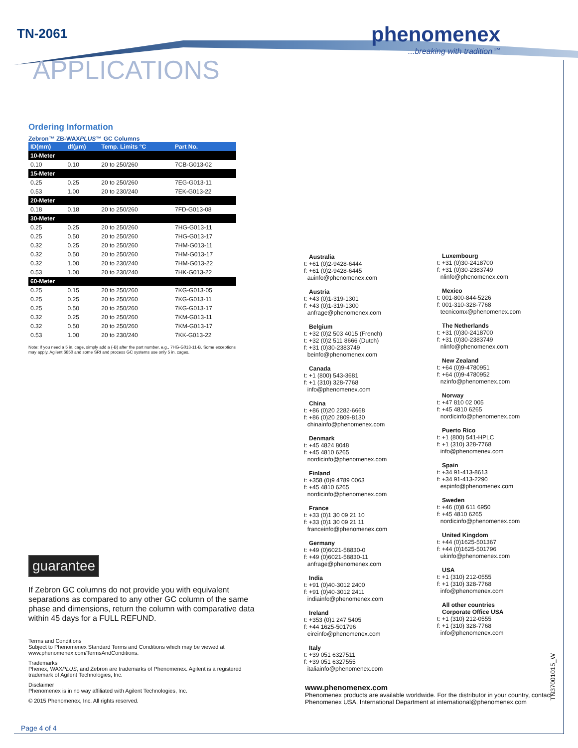TN-2061
phenomenex...breaking with tradition℠
APPLICATIONS
Ordering Information
Zebron™ ZB-WAXPLUS™ GC Columns
| ID(mm) | df(µm) | Temp. Limits °C | Part No. |
| --- | --- | --- | --- |
| 10-Meter | | | |
| 0.10 | 0.10 | 20 to 250/260 | 7CB-G013-02 |
| 15-Meter | | | |
| 0.25 | 0.25 | 20 to 250/260 | 7EG-G013-11 |
| 0.53 | 1.00 | 20 to 230/240 | 7EK-G013-22 |
| 20-Meter | | | |
| 0.18 | 0.18 | 20 to 250/260 | 7FD-G013-08 |
| 30-Meter | | | |
| 0.25 | 0.25 | 20 to 250/260 | 7HG-G013-11 |
| 0.25 | 0.50 | 20 to 250/260 | 7HG-G013-17 |
| 0.32 | 0.25 | 20 to 250/260 | 7HM-G013-11 |
| 0.32 | 0.50 | 20 to 250/260 | 7HM-G013-17 |
| 0.32 | 1.00 | 20 to 230/240 | 7HM-G013-22 |
| 0.53 | 1.00 | 20 to 230/240 | 7HK-G013-22 |
| 60-Meter | | | |
| 0.25 | 0.15 | 20 to 250/260 | 7KG-G013-05 |
| 0.25 | 0.25 | 20 to 250/260 | 7KG-G013-11 |
| 0.25 | 0.50 | 20 to 250/260 | 7KG-G013-17 |
| 0.32 | 0.25 | 20 to 250/260 | 7KM-G013-11 |
| 0.32 | 0.50 | 20 to 250/260 | 7KM-G013-17 |
| 0.53 | 1.00 | 20 to 230/240 | 7KK-G013-22 |
Note: If you need a 5 in. cage, simply add a (-B) after the part number, e.g., 7HG-G013-11-B. Some exceptions may apply. Agilent 6850 and some SRI and process GC systems use only 5 in. cages.
guarantee
If Zebron GC columns do not provide you with equivalent separations as compared to any other GC column of the same phase and dimensions, return the column with comparative data within 45 days for a FULL REFUND.
Terms and Conditions
Subject to Phenomenex Standard Terms and Conditions which may be viewed at www.phenomenex.com/TermsAndConditions.
Trademarks
Phenex, WAXPLUS, and Zebron are trademarks of Phenomenex. Agilent is a registered trademark of Agilent Technologies, Inc.
Disclaimer
Phenomenex is in no way affiliated with Agilent Technologies, Inc.
© 2015 Phenomenex, Inc. All rights reserved.
Australia
t: +61 (0)2-9428-6444
f: +61 (0)2-9428-6445
auinfo@phenomenex.com
Austria
t: +43 (0)1-319-1301
f: +43 (0)1-319-1300
anfrage@phenomenex.com
Belgium
t: +32 (0)2 503 4015 (French)
t: +32 (0)2 511 8666 (Dutch)
f: +31 (0)30-2383749
beinfo@phenomenex.com
Canada
t: +1 (800) 543-3681
f: +1 (310) 328-7768
info@phenomenex.com
China
t: +86 (0)20 2282-6668
f: +86 (0)20 2809-8130
chinainfo@phenomenex.com
Denmark
t: +45 4824 8048
f: +45 4810 6265
nordicinfo@phenomenex.com
Finland
t: +358 (0)9 4789 0063
f: +45 4810 6265
nordicinfo@phenomenex.com
France
t: +33 (0)1 30 09 21 10
f: +33 (0)1 30 09 21 11
franceinfo@phenomenex.com
Germany
t: +49 (0)6021-58830-0
f: +49 (0)6021-58830-11
anfrage@phenomenex.com
India
t: +91 (0)40-3012 2400
f: +91 (0)40-3012 2411
indiainfo@phenomenex.com
Ireland
t: +353 (0)1 247 5405
f: +44 1625-501796
eireinfo@phenomenex.com
Italy
t: +39 051 6327511
f: +39 051 6327555
italiainfo@phenomenex.com
Luxembourg
t: +31 (0)30-2418700
f: +31 (0)30-2383749
nlinfo@phenomenex.com
Mexico
t: 001-800-844-5226
f: 001-310-328-7768
tecnicomx@phenomenex.com
The Netherlands
t: +31 (0)30-2418700
f: +31 (0)30-2383749
nlinfo@phenomenex.com
New Zealand
t: +64 (0)9-4780951
f: +64 (0)9-4780952
nzinfo@phenomenex.com
Norway
t: +47 810 02 005
f: +45 4810 6265
nordicinfo@phenomenex.com
Puerto Rico
t: +1 (800) 541-HPLC
f: +1 (310) 328-7768
info@phenomenex.com
Spain
t: +34 91-413-8613
f: +34 91-413-2290
espinfo@phenomenex.com
Sweden
t: +46 (0)8 611 6950
f: +45 4810 6265
nordicinfo@phenomenex.com
United Kingdom
t: +44 (0)1625-501367
f: +44 (0)1625-501796
ukinfo@phenomenex.com
USA
t: +1 (310) 212-0555
f: +1 (310) 328-7768
info@phenomenex.com
All other countries
Corporate Office USA
t: +1 (310) 212-0555
f: +1 (310) 328-7768
info@phenomenex.com
www.phenomenex.com
Phenomenex products are available worldwide. For the distributor in your country, contact Phenomenex USA, International Department at international@phenomenex.com
TN37001015_W
Page 4 of 4